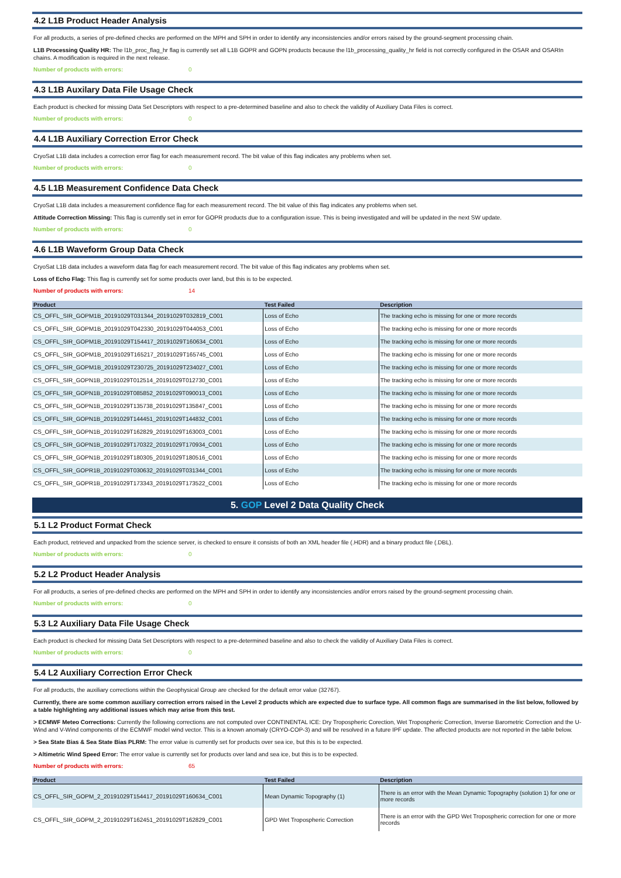4.2 L1B Product Header Analysis
For all products, a series of pre-defined checks are performed on the MPH and SPH in order to identify any inconsistencies and/or errors raised by the ground-segment processing chain.
L1B Processing Quality HR: The l1b_proc_flag_hr flag is currently set all L1B GOPR and GOPN products because the l1b_processing_quality_hr field is not correctly configured in the OSAR and OSARIn chains. A modification is required in the next release.
Number of products with errors: 0
4.3 L1B Auxilary Data File Usage Check
Each product is checked for missing Data Set Descriptors with respect to a pre-determined baseline and also to check the validity of Auxiliary Data Files is correct.
Number of products with errors: 0
4.4 L1B Auxiliary Correction Error Check
CryoSat L1B data includes a correction error flag for each measurement record. The bit value of this flag indicates any problems when set.
Number of products with errors: 0
4.5 L1B Measurement Confidence Data Check
CryoSat L1B data includes a measurement confidence flag for each measurement record. The bit value of this flag indicates any problems when set.
Attitude Correction Missing: This flag is currently set in error for GOPR products due to a configuration issue. This is being investigated and will be updated in the next SW update.
Number of products with errors: 0
4.6 L1B Waveform Group Data Check
CryoSat L1B data includes a waveform data flag for each measurement record. The bit value of this flag indicates any problems when set.
Loss of Echo Flag: This flag is currently set for some products over land, but this is to be expected.
Number of products with errors: 14
| Product | Test Failed | Description |
| --- | --- | --- |
| CS_OFFL_SIR_GOPM1B_20191029T031344_20191029T032819_C001 | Loss of Echo | The tracking echo is missing for one or more records |
| CS_OFFL_SIR_GOPM1B_20191029T042330_20191029T044053_C001 | Loss of Echo | The tracking echo is missing for one or more records |
| CS_OFFL_SIR_GOPM1B_20191029T154417_20191029T160634_C001 | Loss of Echo | The tracking echo is missing for one or more records |
| CS_OFFL_SIR_GOPM1B_20191029T165217_20191029T165745_C001 | Loss of Echo | The tracking echo is missing for one or more records |
| CS_OFFL_SIR_GOPM1B_20191029T230725_20191029T234027_C001 | Loss of Echo | The tracking echo is missing for one or more records |
| CS_OFFL_SIR_GOPN1B_20191029T012514_20191029T012730_C001 | Loss of Echo | The tracking echo is missing for one or more records |
| CS_OFFL_SIR_GOPN1B_20191029T085852_20191029T090013_C001 | Loss of Echo | The tracking echo is missing for one or more records |
| CS_OFFL_SIR_GOPN1B_20191029T135738_20191029T135847_C001 | Loss of Echo | The tracking echo is missing for one or more records |
| CS_OFFL_SIR_GOPN1B_20191029T144451_20191029T144832_C001 | Loss of Echo | The tracking echo is missing for one or more records |
| CS_OFFL_SIR_GOPN1B_20191029T162829_20191029T163003_C001 | Loss of Echo | The tracking echo is missing for one or more records |
| CS_OFFL_SIR_GOPN1B_20191029T170322_20191029T170934_C001 | Loss of Echo | The tracking echo is missing for one or more records |
| CS_OFFL_SIR_GOPN1B_20191029T180305_20191029T180516_C001 | Loss of Echo | The tracking echo is missing for one or more records |
| CS_OFFL_SIR_GOPR1B_20191029T030632_20191029T031344_C001 | Loss of Echo | The tracking echo is missing for one or more records |
| CS_OFFL_SIR_GOPR1B_20191029T173343_20191029T173522_C001 | Loss of Echo | The tracking echo is missing for one or more records |
5. GOP Level 2 Data Quality Check
5.1 L2 Product Format Check
Each product, retrieved and unpacked from the science server, is checked to ensure it consists of both an XML header file (.HDR) and a binary product file (.DBL).
Number of products with errors: 0
5.2 L2 Product Header Analysis
For all products, a series of pre-defined checks are performed on the MPH and SPH in order to identify any inconsistencies and/or errors raised by the ground-segment processing chain.
Number of products with errors: 0
5.3 L2 Auxiliary Data File Usage Check
Each product is checked for missing Data Set Descriptors with respect to a pre-determined baseline and also to check the validity of Auxiliary Data Files is correct.
Number of products with errors: 0
5.4 L2 Auxiliary Correction Error Check
For all products, the auxiliary corrections within the Geophysical Group are checked for the default error value (32767).
Currently, there are some common auxiliary correction errors raised in the Level 2 products which are expected due to surface type. All common flags are summarised in the list below, followed by a table highlighting any additional issues which may arise from this test.
> ECMWF Meteo Corrections: Currently the following corrections are not computed over CONTINENTAL ICE: Dry Tropospheric Corection, Wet Tropospheric Correction, Inverse Barometric Correction and the U-Wind and V-Wind components of the ECMWF model wind vector. This is a known anomaly (CRYO-COP-3) and will be resolved in a future IPF update. The affected products are not reported in the table below.
> Sea State Bias & Sea State Bias PLRM: The error value is currently set for products over sea ice, but this is to be expected.
> Altimetric Wind Speed Error: The error value is currently set for products over land and sea ice, but this is to be expected.
Number of products with errors: 65
| Product | Test Failed | Description |
| --- | --- | --- |
| CS_OFFL_SIR_GOPM_2_20191029T154417_20191029T160634_C001 | Mean Dynamic Topography (1) | There is an error with the Mean Dynamic Topography (solution 1) for one or more records |
| CS_OFFL_SIR_GOPM_2_20191029T162451_20191029T162829_C001 | GPD Wet Tropospheric Correction | There is an error with the GPD Wet Tropospheric correction for one or more records |